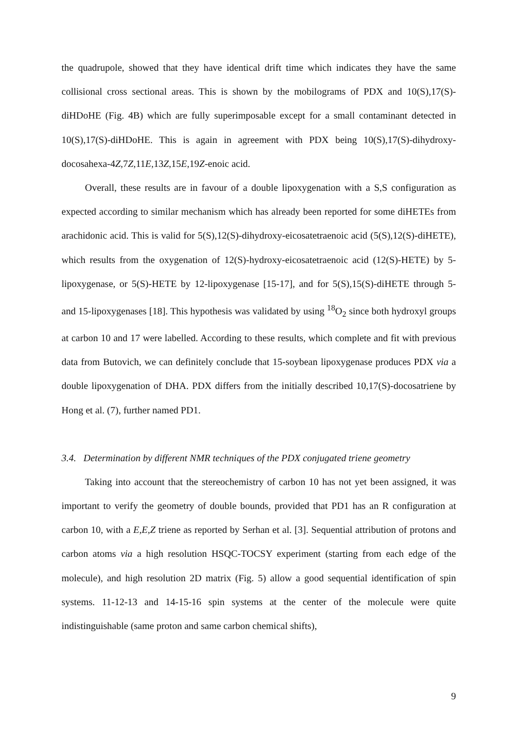the quadrupole, showed that they have identical drift time which indicates they have the same collisional cross sectional areas. This is shown by the mobilograms of PDX and 10(S),17(S)-diHDoHE (Fig. 4B) which are fully superimposable except for a small contaminant detected in 10(S),17(S)-diHDoHE. This is again in agreement with PDX being 10(S),17(S)-dihydroxy-docosahexa-4Z,7Z,11E,13Z,15E,19Z-enoic acid.
Overall, these results are in favour of a double lipoxygenation with a S,S configuration as expected according to similar mechanism which has already been reported for some diHETEs from arachidonic acid. This is valid for 5(S),12(S)-dihydroxy-eicosatetraenoic acid (5(S),12(S)-diHETE), which results from the oxygenation of 12(S)-hydroxy-eicosatetraenoic acid (12(S)-HETE) by 5-lipoxygenase, or 5(S)-HETE by 12-lipoxygenase [15-17], and for 5(S),15(S)-diHETE through 5- and 15-lipoxygenases [18]. This hypothesis was validated by using <sup>18</sup>O<sub>2</sub> since both hydroxyl groups at carbon 10 and 17 were labelled. According to these results, which complete and fit with previous data from Butovich, we can definitely conclude that 15-soybean lipoxygenase produces PDX via a double lipoxygenation of DHA. PDX differs from the initially described 10,17(S)-docosatriene by Hong et al. (7), further named PD1.
3.4. Determination by different NMR techniques of the PDX conjugated triene geometry
Taking into account that the stereochemistry of carbon 10 has not yet been assigned, it was important to verify the geometry of double bounds, provided that PD1 has an R configuration at carbon 10, with a E,E,Z triene as reported by Serhan et al. [3]. Sequential attribution of protons and carbon atoms via a high resolution HSQC-TOCSY experiment (starting from each edge of the molecule), and high resolution 2D matrix (Fig. 5) allow a good sequential identification of spin systems. 11-12-13 and 14-15-16 spin systems at the center of the molecule were quite indistinguishable (same proton and same carbon chemical shifts),
9